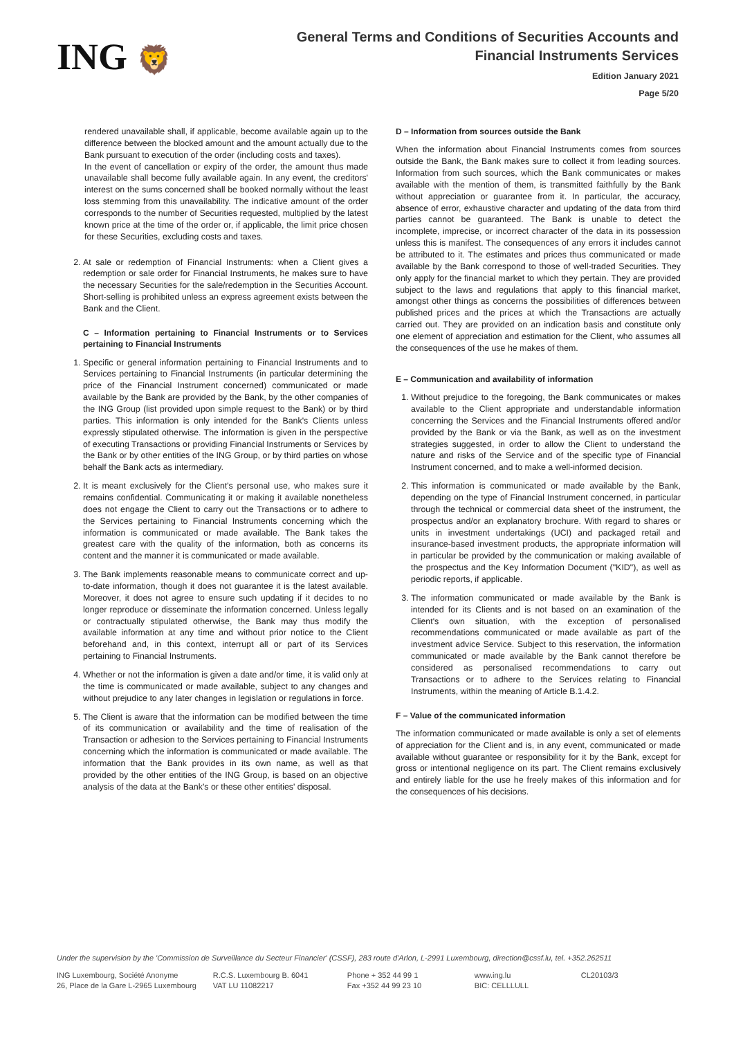ING 🦁
General Terms and Conditions of Securities Accounts and
Financial Instruments Services
Edition January 2021
Page 5/20
rendered unavailable shall, if applicable, become available again up to the difference between the blocked amount and the amount actually due to the Bank pursuant to execution of the order (including costs and taxes).
In the event of cancellation or expiry of the order, the amount thus made unavailable shall become fully available again. In any event, the creditors' interest on the sums concerned shall be booked normally without the least loss stemming from this unavailability. The indicative amount of the order corresponds to the number of Securities requested, multiplied by the latest known price at the time of the order or, if applicable, the limit price chosen for these Securities, excluding costs and taxes.
2. At sale or redemption of Financial Instruments: when a Client gives a redemption or sale order for Financial Instruments, he makes sure to have the necessary Securities for the sale/redemption in the Securities Account. Short-selling is prohibited unless an express agreement exists between the Bank and the Client.
C – Information pertaining to Financial Instruments or to Services pertaining to Financial Instruments
1. Specific or general information pertaining to Financial Instruments and to Services pertaining to Financial Instruments (in particular determining the price of the Financial Instrument concerned) communicated or made available by the Bank are provided by the Bank, by the other companies of the ING Group (list provided upon simple request to the Bank) or by third parties. This information is only intended for the Bank's Clients unless expressly stipulated otherwise. The information is given in the perspective of executing Transactions or providing Financial Instruments or Services by the Bank or by other entities of the ING Group, or by third parties on whose behalf the Bank acts as intermediary.
2. It is meant exclusively for the Client's personal use, who makes sure it remains confidential. Communicating it or making it available nonetheless does not engage the Client to carry out the Transactions or to adhere to the Services pertaining to Financial Instruments concerning which the information is communicated or made available. The Bank takes the greatest care with the quality of the information, both as concerns its content and the manner it is communicated or made available.
3. The Bank implements reasonable means to communicate correct and up-to-date information, though it does not guarantee it is the latest available. Moreover, it does not agree to ensure such updating if it decides to no longer reproduce or disseminate the information concerned. Unless legally or contractually stipulated otherwise, the Bank may thus modify the available information at any time and without prior notice to the Client beforehand and, in this context, interrupt all or part of its Services pertaining to Financial Instruments.
4. Whether or not the information is given a date and/or time, it is valid only at the time is communicated or made available, subject to any changes and without prejudice to any later changes in legislation or regulations in force.
5. The Client is aware that the information can be modified between the time of its communication or availability and the time of realisation of the Transaction or adhesion to the Services pertaining to Financial Instruments concerning which the information is communicated or made available. The information that the Bank provides in its own name, as well as that provided by the other entities of the ING Group, is based on an objective analysis of the data at the Bank's or these other entities' disposal.
D – Information from sources outside the Bank
When the information about Financial Instruments comes from sources outside the Bank, the Bank makes sure to collect it from leading sources. Information from such sources, which the Bank communicates or makes available with the mention of them, is transmitted faithfully by the Bank without appreciation or guarantee from it. In particular, the accuracy, absence of error, exhaustive character and updating of the data from third parties cannot be guaranteed. The Bank is unable to detect the incomplete, imprecise, or incorrect character of the data in its possession unless this is manifest. The consequences of any errors it includes cannot be attributed to it. The estimates and prices thus communicated or made available by the Bank correspond to those of well-traded Securities. They only apply for the financial market to which they pertain. They are provided subject to the laws and regulations that apply to this financial market, amongst other things as concerns the possibilities of differences between published prices and the prices at which the Transactions are actually carried out. They are provided on an indication basis and constitute only one element of appreciation and estimation for the Client, who assumes all the consequences of the use he makes of them.
E – Communication and availability of information
1. Without prejudice to the foregoing, the Bank communicates or makes available to the Client appropriate and understandable information concerning the Services and the Financial Instruments offered and/or provided by the Bank or via the Bank, as well as on the investment strategies suggested, in order to allow the Client to understand the nature and risks of the Service and of the specific type of Financial Instrument concerned, and to make a well-informed decision.
2. This information is communicated or made available by the Bank, depending on the type of Financial Instrument concerned, in particular through the technical or commercial data sheet of the instrument, the prospectus and/or an explanatory brochure. With regard to shares or units in investment undertakings (UCI) and packaged retail and insurance-based investment products, the appropriate information will in particular be provided by the communication or making available of the prospectus and the Key Information Document ("KID"), as well as periodic reports, if applicable.
3. The information communicated or made available by the Bank is intended for its Clients and is not based on an examination of the Client's own situation, with the exception of personalised recommendations communicated or made available as part of the investment advice Service. Subject to this reservation, the information communicated or made available by the Bank cannot therefore be considered as personalised recommendations to carry out Transactions or to adhere to the Services relating to Financial Instruments, within the meaning of Article B.1.4.2.
F – Value of the communicated information
The information communicated or made available is only a set of elements of appreciation for the Client and is, in any event, communicated or made available without guarantee or responsibility for it by the Bank, except for gross or intentional negligence on its part. The Client remains exclusively and entirely liable for the use he freely makes of this information and for the consequences of his decisions.
Under the supervision by the 'Commission de Surveillance du Secteur Financier' (CSSF), 283 route d'Arlon, L-2991 Luxembourg, direction@cssf.lu, tel. +352.262511
ING Luxembourg, Société Anonyme
26, Place de la Gare L-2965 Luxembourg
R.C.S. Luxembourg B. 6041
VAT LU 11082217
Phone + 352 44 99 1
Fax +352 44 99 23 10
www.ing.lu
BIC: CELLLULL
CL20103/3